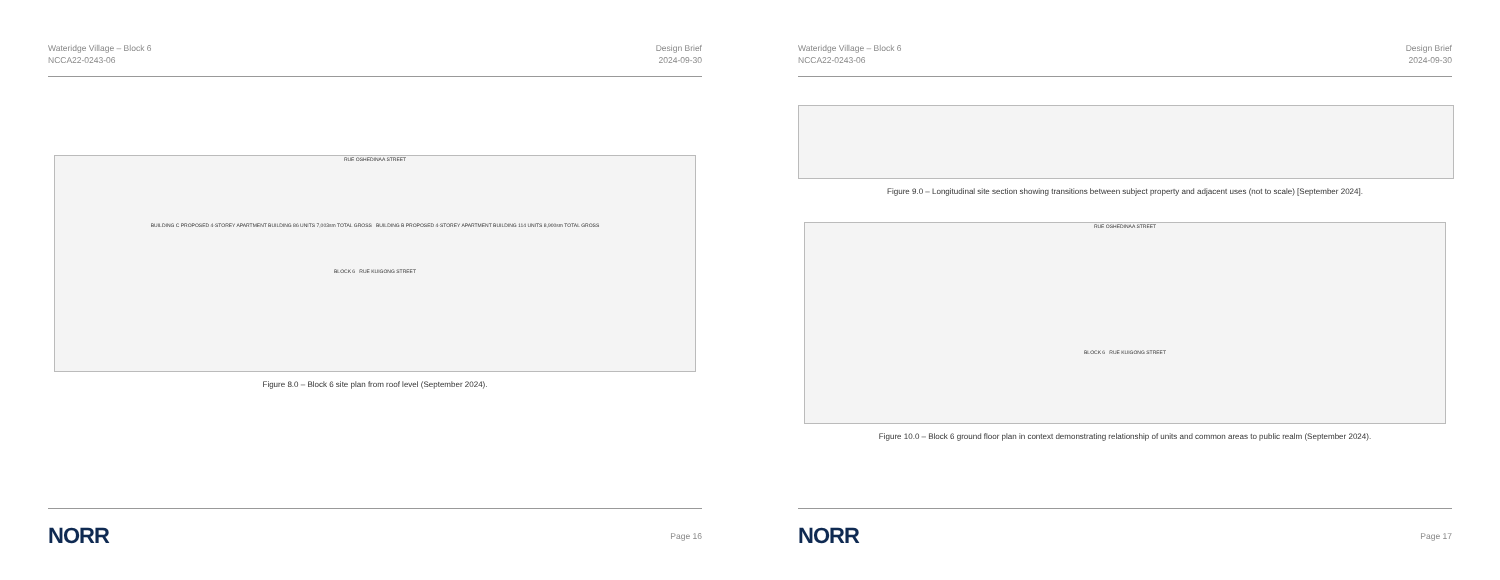Wateridge Village – Block 6
NCCA22-0243-06
Design Brief
2024-09-30
RUE OSHEDINAA STREET
BUILDING C PROPOSED 4-STOREY APARTMENT BUILDING 86 UNITS 7,003sm TOTAL GROSS BUILDING B PROPOSED 4-STOREY APARTMENT BUILDING 114 UNITS 8,900sm TOTAL GROSS
BLOCK 6 RUE KUIGONG STREET
Figure 8.0 – Block 6 site plan from roof level (September 2024).
NORR Page 16
Wateridge Village – Block 6
NCCA22-0243-06
Design Brief
2024-09-30
Figure 9.0 – Longitudinal site section showing transitions between subject property and adjacent uses (not to scale) [September 2024].
RUE OSHEDINAA STREET
BLOCK 6 RUE KUIGONG STREET
Figure 10.0 – Block 6 ground floor plan in context demonstrating relationship of units and common areas to public realm (September 2024).
NORR Page 17